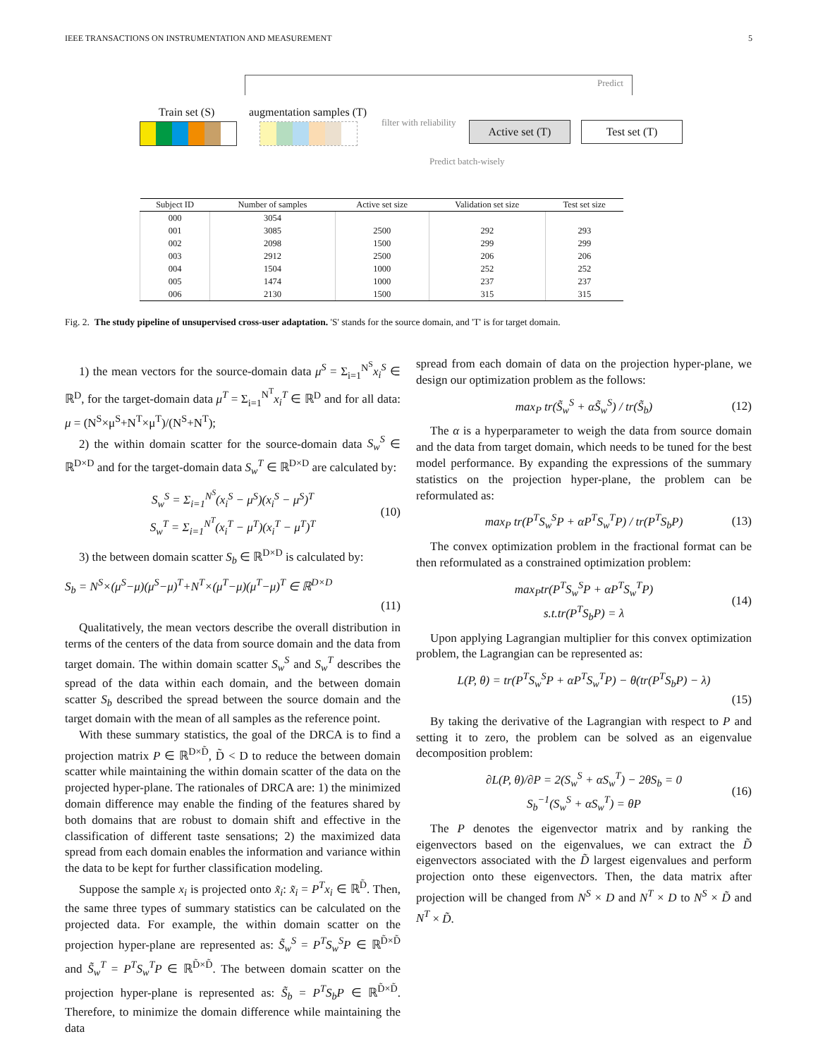IEEE TRANSACTIONS ON INSTRUMENTATION AND MEASUREMENT 5
Predict
Train set (S) augmentation samples (T)
filter with reliability Active set (T) Test set (T)
Predict batch-wisely
| Subject ID | Number of samples | Active set size | Validation set size | Test set size |
| --- | --- | --- | --- | --- |
| 000 | 3054 | | | |
| 001 | 3085 | 2500 | 292 | 293 |
| 002 | 2098 | 1500 | 299 | 299 |
| 003 | 2912 | 2500 | 206 | 206 |
| 004 | 1504 | 1000 | 252 | 252 |
| 005 | 1474 | 1000 | 237 | 237 |
| 006 | 2130 | 1500 | 315 | 315 |
Fig. 2. The study pipeline of unsupervised cross-user adaptation. 'S' stands for the source domain, and 'T' is for target domain.
1) the mean vectors for the source-domain data μ<sup>S</sup> = Σ<sub>i=1</sub><sup>N<sup>S</sup></sup>x<sub>i</sub><sup>S</sup> ∈ ℝ<sup>D</sup>, for the target-domain data μ<sup>T</sup> = Σ<sub>i=1</sub><sup>N<sup>T</sup></sup>x<sub>i</sub><sup>T</sup> ∈ ℝ<sup>D</sup> and for all data: μ = (N<sup>S</sup>×μ<sup>S</sup>+N<sup>T</sup>×μ<sup>T</sup>)/(N<sup>S</sup>+N<sup>T</sup>);
2) the within domain scatter for the source-domain data S<sub>w</sub><sup>S</sup> ∈ ℝ<sup>D×D</sup> and for the target-domain data S<sub>w</sub><sup>T</sup> ∈ ℝ<sup>D×D</sup> are calculated by:
S<sub>w</sub><sup>S</sup> = Σ<sub>i=1</sub><sup>N<sup>S</sup></sup>(x<sub>i</sub><sup>S</sup> − μ<sup>S</sup>)(x<sub>i</sub><sup>S</sup> − μ<sup>S</sup>)<sup>T</sup>
S<sub>w</sub><sup>T</sup> = Σ<sub>i=1</sub><sup>N<sup>T</sup></sup>(x<sub>i</sub><sup>T</sup> − μ<sup>T</sup>)(x<sub>i</sub><sup>T</sup> − μ<sup>T</sup>)<sup>T</sup> (10)
3) the between domain scatter S<sub>b</sub> ∈ ℝ<sup>D×D</sup> is calculated by:
S<sub>b</sub> = N<sup>S</sup>×(μ<sup>S</sup>−μ)(μ<sup>S</sup>−μ)<sup>T</sup>+N<sup>T</sup>×(μ<sup>T</sup>−μ)(μ<sup>T</sup>−μ)<sup>T</sup> ∈ ℝ<sup>D×D</sup>
(11)
Qualitatively, the mean vectors describe the overall distribution in terms of the centers of the data from source domain and the data from target domain. The within domain scatter S<sub>w</sub><sup>S</sup> and S<sub>w</sub><sup>T</sup> describes the spread of the data within each domain, and the between domain scatter S<sub>b</sub> described the spread between the source domain and the target domain with the mean of all samples as the reference point.
With these summary statistics, the goal of the DRCA is to find a projection matrix P ∈ ℝ<sup>D×D̃</sup>, D̃ < D to reduce the between domain scatter while maintaining the within domain scatter of the data on the projected hyper-plane. The rationales of DRCA are: 1) the minimized domain difference may enable the finding of the features shared by both domains that are robust to domain shift and effective in the classification of different taste sensations; 2) the maximized data spread from each domain enables the information and variance within the data to be kept for further classification modeling.
Suppose the sample x<sub>i</sub> is projected onto x̃<sub>i</sub>: x̃<sub>i</sub> = P<sup>T</sup>x<sub>i</sub> ∈ ℝ<sup>D̃</sup>. Then, the same three types of summary statistics can be calculated on the projected data. For example, the within domain scatter on the projection hyper-plane are represented as: S̃<sub>w</sub><sup>S</sup> = P<sup>T</sup>S<sub>w</sub><sup>S</sup>P ∈ ℝ<sup>D̃×D̃</sup> and S̃<sub>w</sub><sup>T</sup> = P<sup>T</sup>S<sub>w</sub><sup>T</sup>P ∈ ℝ<sup>D̃×D̃</sup>. The between domain scatter on the projection hyper-plane is represented as: S̃<sub>b</sub> = P<sup>T</sup>S<sub>b</sub>P ∈ ℝ<sup>D̃×D̃</sup>. Therefore, to minimize the domain difference while maintaining the data
spread from each domain of data on the projection hyper-plane, we design our optimization problem as the follows:
max<sub>P</sub> tr(S̃<sub>w</sub><sup>S</sup> + αS̃<sub>w</sub><sup>S</sup>) / tr(S̃<sub>b</sub>) (12)
The α is a hyperparameter to weigh the data from source domain and the data from target domain, which needs to be tuned for the best model performance. By expanding the expressions of the summary statistics on the projection hyper-plane, the problem can be reformulated as:
max<sub>P</sub> tr(P<sup>T</sup>S<sub>w</sub><sup>S</sup>P + αP<sup>T</sup>S<sub>w</sub><sup>T</sup>P) / tr(P<sup>T</sup>S<sub>b</sub>P) (13)
The convex optimization problem in the fractional format can be then reformulated as a constrained optimization problem:
max<sub>P</sub>tr(P<sup>T</sup>S<sub>w</sub><sup>S</sup>P + αP<sup>T</sup>S<sub>w</sub><sup>T</sup>P)
s.t.tr(P<sup>T</sup>S<sub>b</sub>P) = λ (14)
Upon applying Lagrangian multiplier for this convex optimization problem, the Lagrangian can be represented as:
L(P, θ) = tr(P<sup>T</sup>S<sub>w</sub><sup>S</sup>P + αP<sup>T</sup>S<sub>w</sub><sup>T</sup>P) − θ(tr(P<sup>T</sup>S<sub>b</sub>P) − λ)
(15)
By taking the derivative of the Lagrangian with respect to P and setting it to zero, the problem can be solved as an eigenvalue decomposition problem:
∂L(P, θ)/∂P = 2(S<sub>w</sub><sup>S</sup> + αS<sub>w</sub><sup>T</sup>) − 2θS<sub>b</sub> = 0
S<sub>b</sub><sup>−1</sup>(S<sub>w</sub><sup>S</sup> + αS<sub>w</sub><sup>T</sup>) = θP (16)
The P denotes the eigenvector matrix and by ranking the eigenvectors based on the eigenvalues, we can extract the D̃ eigenvectors associated with the D̃ largest eigenvalues and perform projection onto these eigenvectors. Then, the data matrix after projection will be changed from N<sup>S</sup> × D and N<sup>T</sup> × D to N<sup>S</sup> × D̃ and N<sup>T</sup> × D̃.